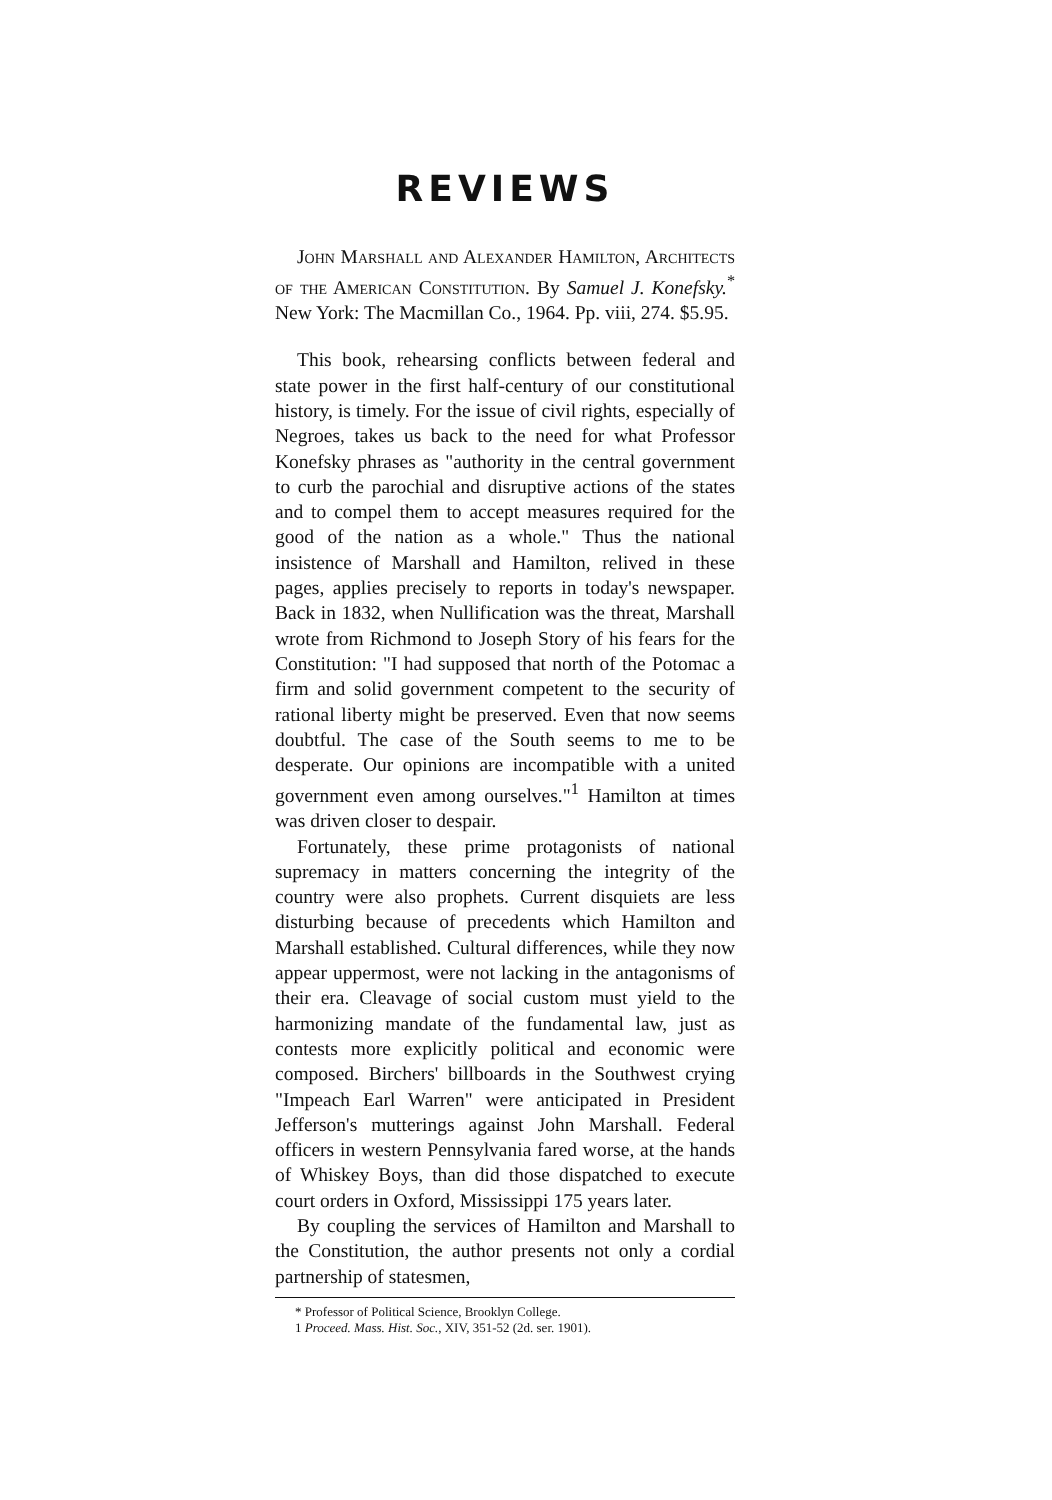REVIEWS
John Marshall and Alexander Hamilton, Architects of the American Constitution. By Samuel J. Konefsky.<sup>*</sup> New York: The Macmillan Co., 1964. Pp. viii, 274. $5.95.
This book, rehearsing conflicts between federal and state power in the first half-century of our constitutional history, is timely. For the issue of civil rights, especially of Negroes, takes us back to the need for what Professor Konefsky phrases as "authority in the central government to curb the parochial and disruptive actions of the states and to compel them to accept measures required for the good of the nation as a whole." Thus the national insistence of Marshall and Hamilton, relived in these pages, applies precisely to reports in today's newspaper. Back in 1832, when Nullification was the threat, Marshall wrote from Richmond to Joseph Story of his fears for the Constitution: "I had supposed that north of the Potomac a firm and solid government competent to the security of rational liberty might be preserved. Even that now seems doubtful. The case of the South seems to me to be desperate. Our opinions are incompatible with a united government even among ourselves."<sup>1</sup> Hamilton at times was driven closer to despair.
Fortunately, these prime protagonists of national supremacy in matters concerning the integrity of the country were also prophets. Current disquiets are less disturbing because of precedents which Hamilton and Marshall established. Cultural differences, while they now appear uppermost, were not lacking in the antagonisms of their era. Cleavage of social custom must yield to the harmonizing mandate of the fundamental law, just as contests more explicitly political and economic were composed. Birchers' billboards in the Southwest crying "Impeach Earl Warren" were anticipated in President Jefferson's mutterings against John Marshall. Federal officers in western Pennsylvania fared worse, at the hands of Whiskey Boys, than did those dispatched to execute court orders in Oxford, Mississippi 175 years later.
By coupling the services of Hamilton and Marshall to the Constitution, the author presents not only a cordial partnership of statesmen,
* Professor of Political Science, Brooklyn College.
1 Proceed. Mass. Hist. Soc., XIV, 351-52 (2d. ser. 1901).